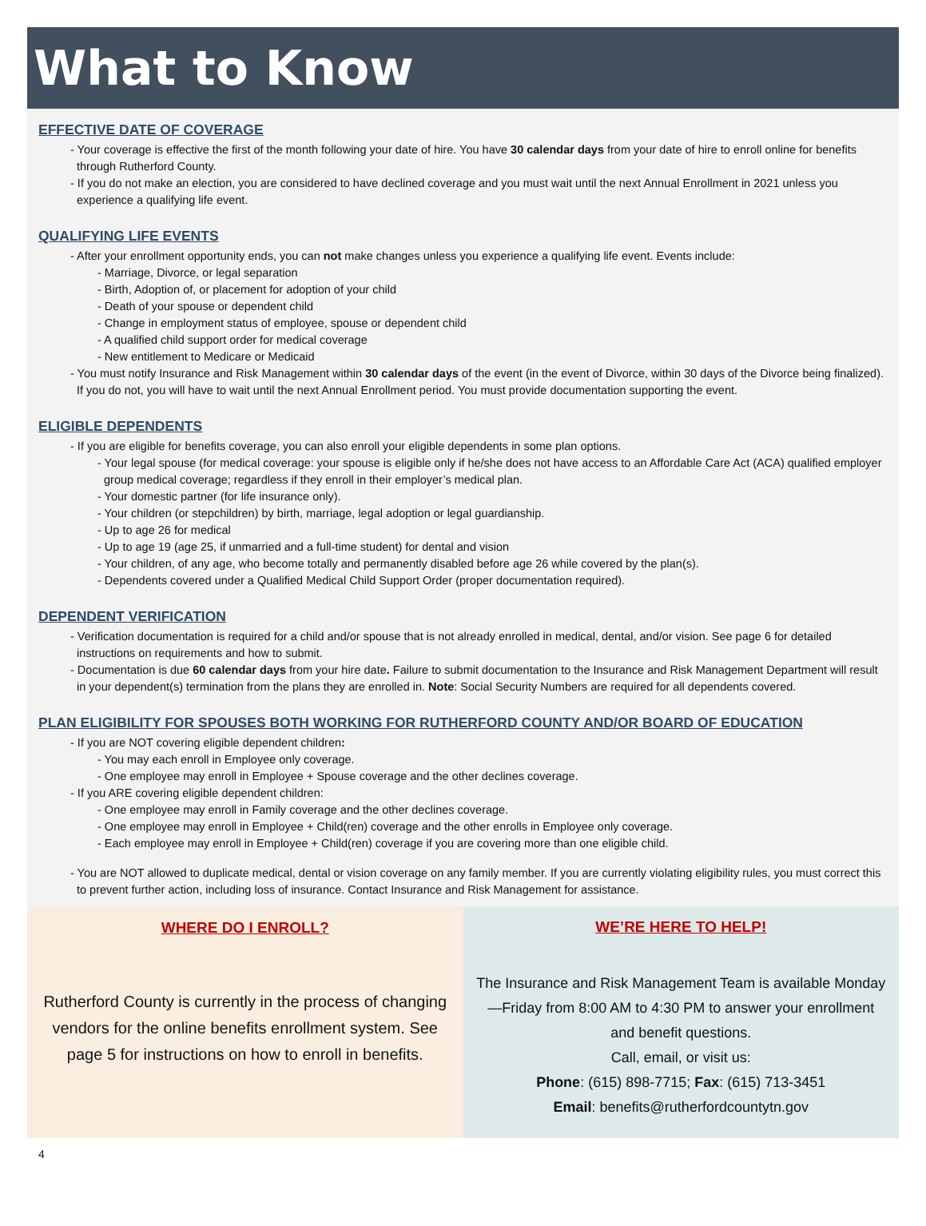What to Know
EFFECTIVE DATE OF COVERAGE
- Your coverage is effective the first of the month following your date of hire. You have 30 calendar days from your date of hire to enroll online for benefits through Rutherford County.
- If you do not make an election, you are considered to have declined coverage and you must wait until the next Annual Enrollment in 2021 unless you experience a qualifying life event.
QUALIFYING LIFE EVENTS
- After your enrollment opportunity ends, you can not make changes unless you experience a qualifying life event. Events include:
- Marriage, Divorce, or legal separation
- Birth, Adoption of, or placement for adoption of your child
- Death of your spouse or dependent child
- Change in employment status of employee, spouse or dependent child
- A qualified child support order for medical coverage
- New entitlement to Medicare or Medicaid
- You must notify Insurance and Risk Management within 30 calendar days of the event (in the event of Divorce, within 30 days of the Divorce being finalized). If you do not, you will have to wait until the next Annual Enrollment period. You must provide documentation supporting the event.
ELIGIBLE DEPENDENTS
- If you are eligible for benefits coverage, you can also enroll your eligible dependents in some plan options.
- Your legal spouse (for medical coverage: your spouse is eligible only if he/she does not have access to an Affordable Care Act (ACA) qualified employer group medical coverage; regardless if they enroll in their employer’s medical plan.
- Your domestic partner (for life insurance only).
- Your children (or stepchildren) by birth, marriage, legal adoption or legal guardianship.
- Up to age 26 for medical
- Up to age 19 (age 25, if unmarried and a full-time student) for dental and vision
- Your children, of any age, who become totally and permanently disabled before age 26 while covered by the plan(s).
- Dependents covered under a Qualified Medical Child Support Order (proper documentation required).
DEPENDENT VERIFICATION
- Verification documentation is required for a child and/or spouse that is not already enrolled in medical, dental, and/or vision. See page 6 for detailed instructions on requirements and how to submit.
- Documentation is due 60 calendar days from your hire date. Failure to submit documentation to the Insurance and Risk Management Department will result in your dependent(s) termination from the plans they are enrolled in. Note: Social Security Numbers are required for all dependents covered.
PLAN ELIGIBILITY FOR SPOUSES BOTH WORKING FOR RUTHERFORD COUNTY AND/OR BOARD OF EDUCATION
- If you are NOT covering eligible dependent children:
- You may each enroll in Employee only coverage.
- One employee may enroll in Employee + Spouse coverage and the other declines coverage.
- If you ARE covering eligible dependent children:
- One employee may enroll in Family coverage and the other declines coverage.
- One employee may enroll in Employee + Child(ren) coverage and the other enrolls in Employee only coverage.
- Each employee may enroll in Employee + Child(ren) coverage if you are covering more than one eligible child.
- You are NOT allowed to duplicate medical, dental or vision coverage on any family member. If you are currently violating eligibility rules, you must correct this to prevent further action, including loss of insurance. Contact Insurance and Risk Management for assistance.
WHERE DO I ENROLL?
Rutherford County is currently in the process of changing vendors for the online benefits enrollment system. See page 5 for instructions on how to enroll in benefits.
WE’RE HERE TO HELP!
The Insurance and Risk Management Team is available Monday—Friday from 8:00 AM to 4:30 PM to answer your enrollment and benefit questions.
Call, email, or visit us:
Phone: (615) 898-7715; Fax: (615) 713-3451
Email: benefits@rutherfordcountytn.gov
4